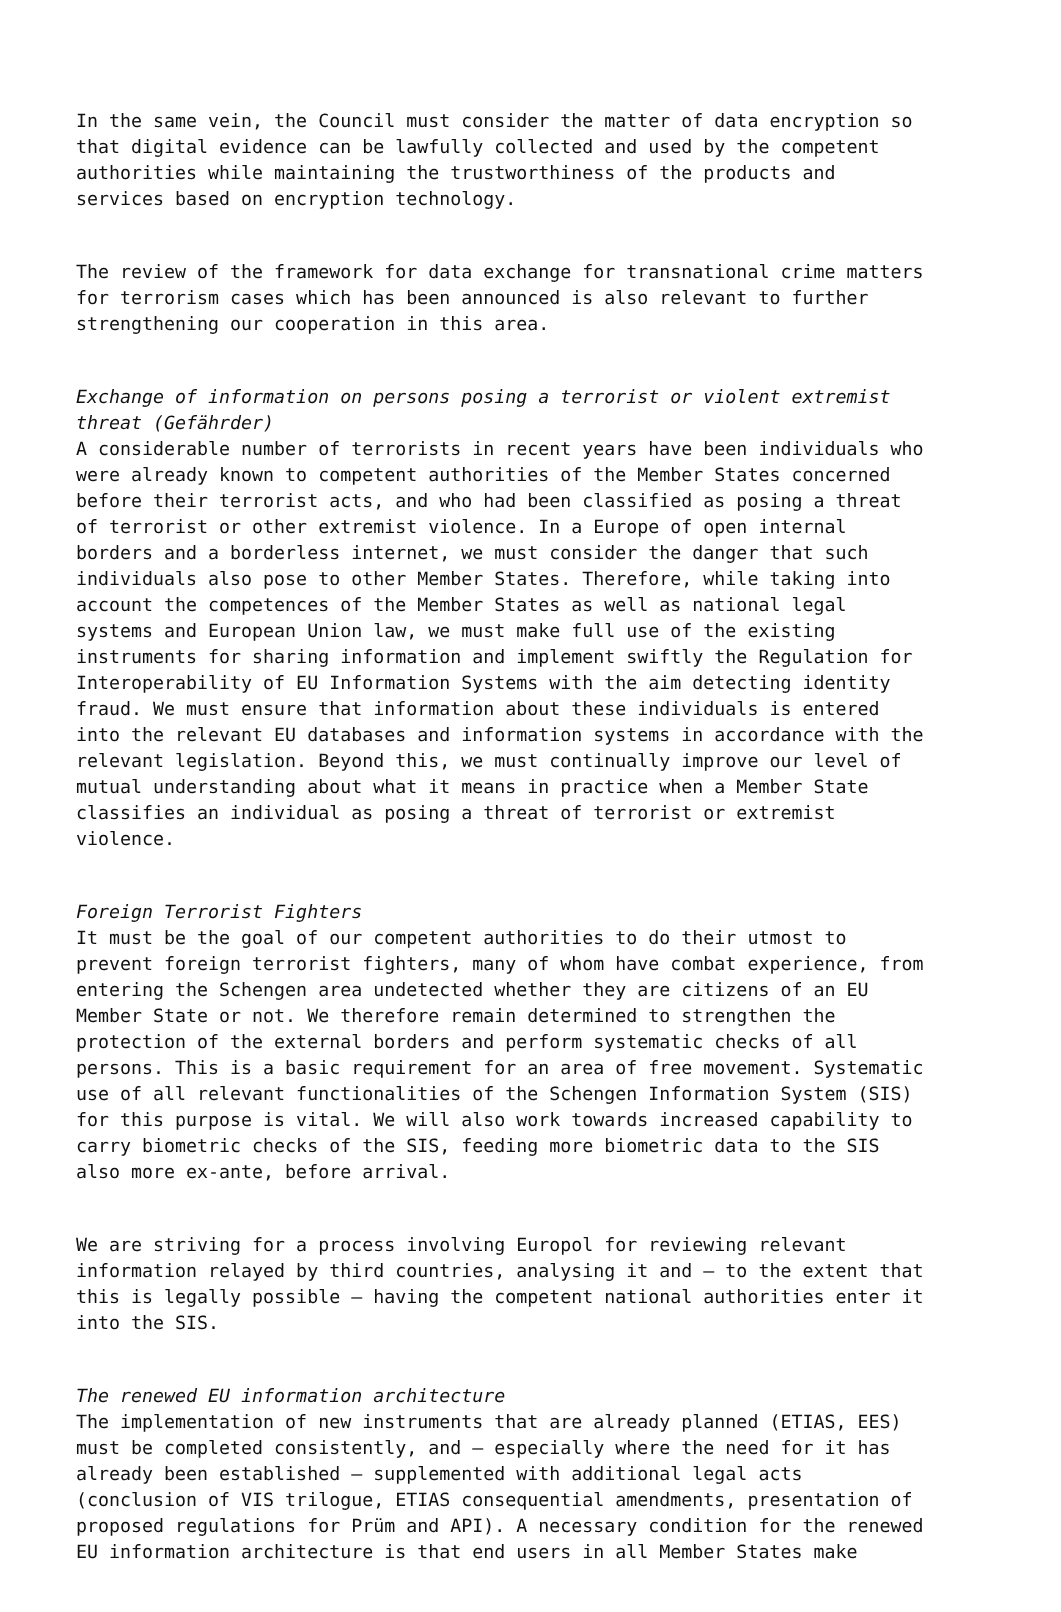In the same vein, the Council must consider the matter of data encryption so that digital evidence can be lawfully collected and used by the competent authorities while maintaining the trustworthiness of the products and services based on encryption technology.
The review of the framework for data exchange for transnational crime matters for terrorism cases which has been announced is also relevant to further strengthening our cooperation in this area.
Exchange of information on persons posing a terrorist or violent extremist threat (Gefährder) A considerable number of terrorists in recent years have been individuals who were already known to competent authorities of the Member States concerned before their terrorist acts, and who had been classified as posing a threat of terrorist or other extremist violence. In a Europe of open internal borders and a borderless internet, we must consider the danger that such individuals also pose to other Member States. Therefore, while taking into account the competences of the Member States as well as national legal systems and European Union law, we must make full use of the existing instruments for sharing information and implement swiftly the Regulation for Interoperability of EU Information Systems with the aim detecting identity fraud. We must ensure that information about these individuals is entered into the relevant EU databases and information systems in accordance with the relevant legislation. Beyond this, we must continually improve our level of mutual understanding about what it means in practice when a Member State classifies an individual as posing a threat of terrorist or extremist violence.
Foreign Terrorist Fighters It must be the goal of our competent authorities to do their utmost to prevent foreign terrorist fighters, many of whom have combat experience, from entering the Schengen area undetected whether they are citizens of an EU Member State or not. We therefore remain determined to strengthen the protection of the external borders and perform systematic checks of all persons. This is a basic requirement for an area of free movement. Systematic use of all relevant functionalities of the Schengen Information System (SIS) for this purpose is vital. We will also work towards increased capability to carry biometric checks of the SIS, feeding more biometric data to the SIS also more ex-ante, before arrival.
We are striving for a process involving Europol for reviewing relevant information relayed by third countries, analysing it and – to the extent that this is legally possible – having the competent national authorities enter it into the SIS.
The renewed EU information architecture The implementation of new instruments that are already planned (ETIAS, EES) must be completed consistently, and – especially where the need for it has already been established – supplemented with additional legal acts (conclusion of VIS trilogue, ETIAS consequential amendments, presentation of proposed regulations for Prüm and API). A necessary condition for the renewed EU information architecture is that end users in all Member States make